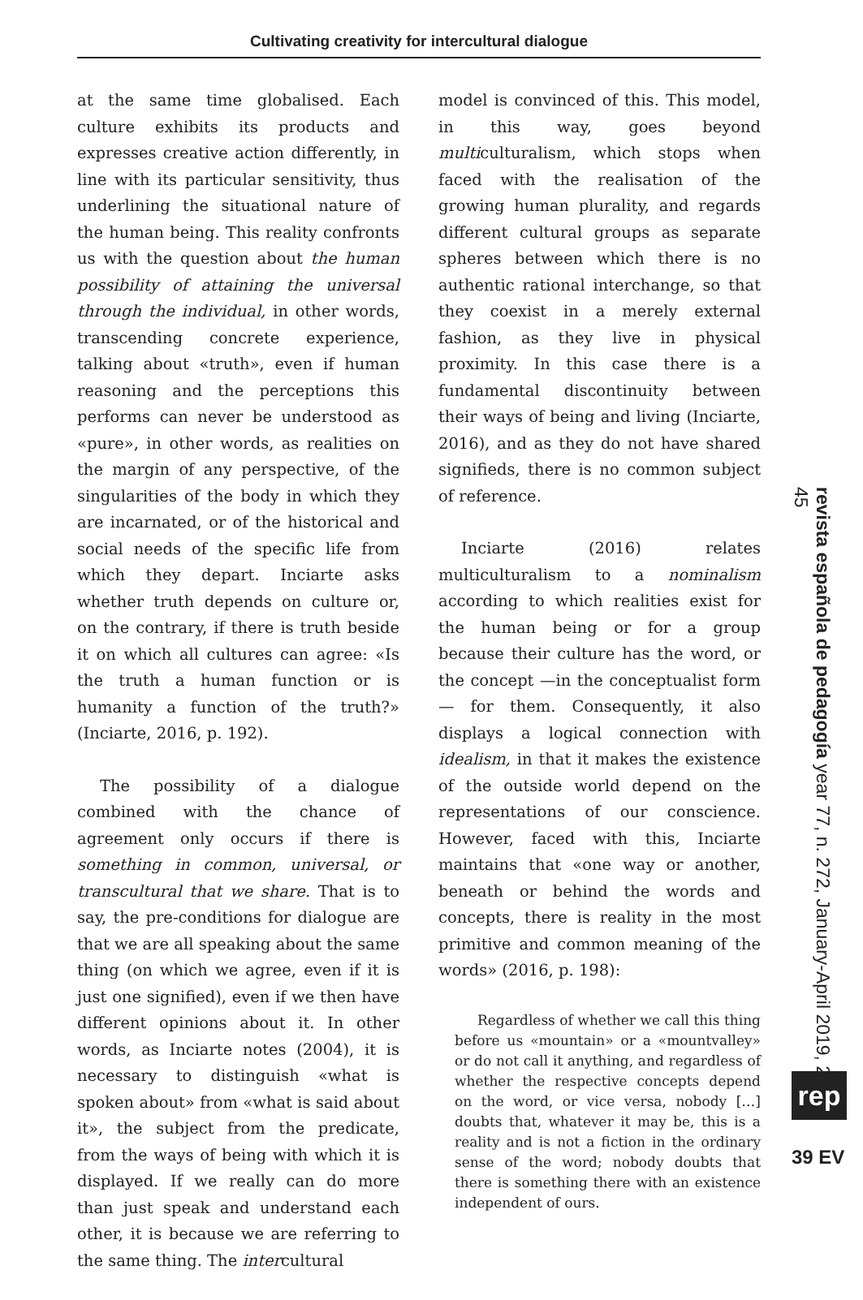Cultivating creativity for intercultural dialogue
at the same time globalised. Each culture exhibits its products and expresses creative action differently, in line with its particular sensitivity, thus underlining the situational nature of the human being. This reality confronts us with the question about the human possibility of attaining the universal through the individual, in other words, transcending concrete experience, talking about «truth», even if human reasoning and the perceptions this performs can never be understood as «pure», in other words, as realities on the margin of any perspective, of the singularities of the body in which they are incarnated, or of the historical and social needs of the specific life from which they depart. Inciarte asks whether truth depends on culture or, on the contrary, if there is truth beside it on which all cultures can agree: «Is the truth a human function or is humanity a function of the truth?» (Inciarte, 2016, p. 192).
The possibility of a dialogue combined with the chance of agreement only occurs if there is something in common, universal, or transcultural that we share. That is to say, the pre-conditions for dialogue are that we are all speaking about the same thing (on which we agree, even if it is just one signified), even if we then have different opinions about it. In other words, as Inciarte notes (2004), it is necessary to distinguish «what is spoken about» from «what is said about it», the subject from the predicate, from the ways of being with which it is displayed. If we really can do more than just speak and understand each other, it is because we are referring to the same thing. The intercultural
model is convinced of this. This model, in this way, goes beyond multiculturalism, which stops when faced with the realisation of the growing human plurality, and regards different cultural groups as separate spheres between which there is no authentic rational interchange, so that they coexist in a merely external fashion, as they live in physical proximity. In this case there is a fundamental discontinuity between their ways of being and living (Inciarte, 2016), and as they do not have shared signifieds, there is no common subject of reference.
Inciarte (2016) relates multiculturalism to a nominalism according to which realities exist for the human being or for a group because their culture has the word, or the concept —in the conceptualist form— for them. Consequently, it also displays a logical connection with idealism, in that it makes the existence of the outside world depend on the representations of our conscience. However, faced with this, Inciarte maintains that «one way or another, beneath or behind the words and concepts, there is reality in the most primitive and common meaning of the words» (2016, p. 198):
Regardless of whether we call this thing before us «mountain» or a «mountvalley» or do not call it anything, and regardless of whether the respective concepts depend on the word, or vice versa, nobody […] doubts that, whatever it may be, this is a reality and is not a fiction in the ordinary sense of the word; nobody doubts that there is something there with an existence independent of ours.
revista española de pedagogía year 77, n. 272, January-April 2019, 29-45
rep
39 EV